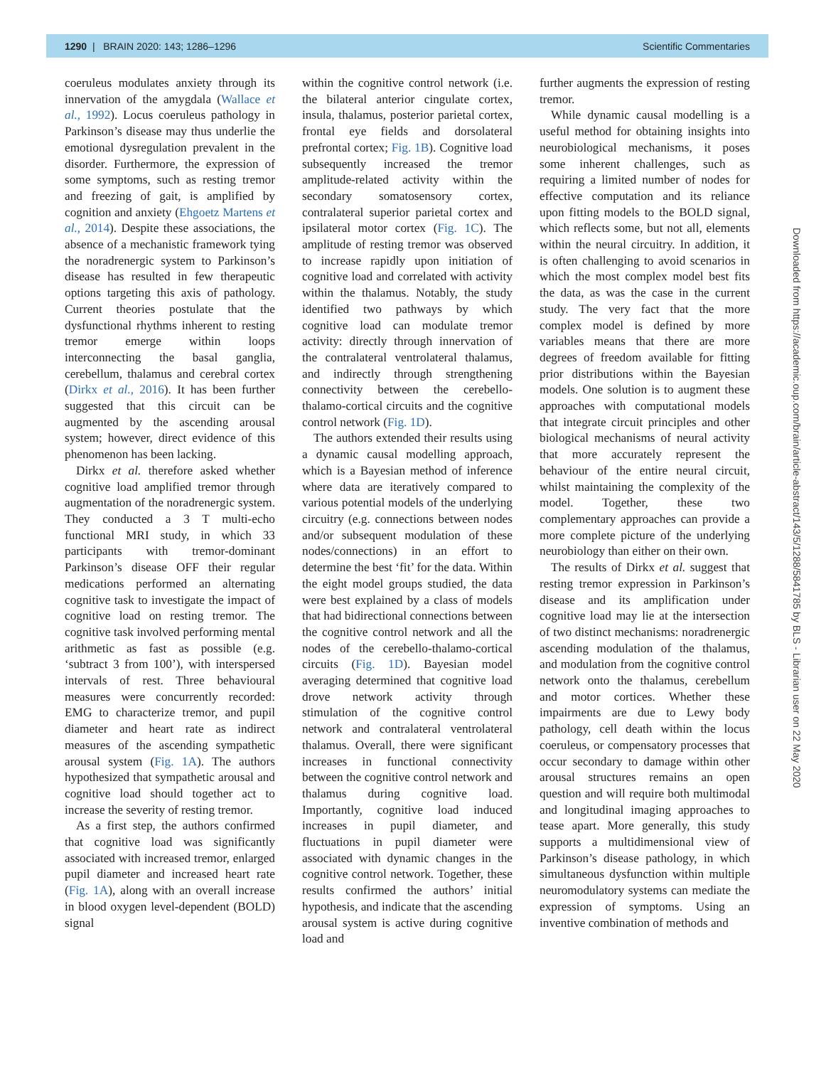1290 | BRAIN 2020: 143; 1286–1296 Scientific Commentaries
coeruleus modulates anxiety through its innervation of the amygdala (Wallace et al., 1992). Locus coeruleus pathology in Parkinson’s disease may thus underlie the emotional dysregulation prevalent in the disorder. Furthermore, the expression of some symptoms, such as resting tremor and freezing of gait, is amplified by cognition and anxiety (Ehgoetz Martens et al., 2014). Despite these associations, the absence of a mechanistic framework tying the noradrenergic system to Parkinson’s disease has resulted in few therapeutic options targeting this axis of pathology. Current theories postulate that the dysfunctional rhythms inherent to resting tremor emerge within loops interconnecting the basal ganglia, cerebellum, thalamus and cerebral cortex (Dirkx et al., 2016). It has been further suggested that this circuit can be augmented by the ascending arousal system; however, direct evidence of this phenomenon has been lacking.
Dirkx et al. therefore asked whether cognitive load amplified tremor through augmentation of the noradrenergic system. They conducted a 3 T multi-echo functional MRI study, in which 33 participants with tremor-dominant Parkinson’s disease OFF their regular medications performed an alternating cognitive task to investigate the impact of cognitive load on resting tremor. The cognitive task involved performing mental arithmetic as fast as possible (e.g. ‘subtract 3 from 100’), with interspersed intervals of rest. Three behavioural measures were concurrently recorded: EMG to characterize tremor, and pupil diameter and heart rate as indirect measures of the ascending sympathetic arousal system (Fig. 1A). The authors hypothesized that sympathetic arousal and cognitive load should together act to increase the severity of resting tremor.
As a first step, the authors confirmed that cognitive load was significantly associated with increased tremor, enlarged pupil diameter and increased heart rate (Fig. 1A), along with an overall increase in blood oxygen level-dependent (BOLD) signal
within the cognitive control network (i.e. the bilateral anterior cingulate cortex, insula, thalamus, posterior parietal cortex, frontal eye fields and dorsolateral prefrontal cortex; Fig. 1B). Cognitive load subsequently increased the tremor amplitude-related activity within the secondary somatosensory cortex, contralateral superior parietal cortex and ipsilateral motor cortex (Fig. 1C). The amplitude of resting tremor was observed to increase rapidly upon initiation of cognitive load and correlated with activity within the thalamus. Notably, the study identified two pathways by which cognitive load can modulate tremor activity: directly through innervation of the contralateral ventrolateral thalamus, and indirectly through strengthening connectivity between the cerebello-thalamo-cortical circuits and the cognitive control network (Fig. 1D).
The authors extended their results using a dynamic causal modelling approach, which is a Bayesian method of inference where data are iteratively compared to various potential models of the underlying circuitry (e.g. connections between nodes and/or subsequent modulation of these nodes/connections) in an effort to determine the best ‘fit’ for the data. Within the eight model groups studied, the data were best explained by a class of models that had bidirectional connections between the cognitive control network and all the nodes of the cerebello-thalamo-cortical circuits (Fig. 1D). Bayesian model averaging determined that cognitive load drove network activity through stimulation of the cognitive control network and contralateral ventrolateral thalamus. Overall, there were significant increases in functional connectivity between the cognitive control network and thalamus during cognitive load. Importantly, cognitive load induced increases in pupil diameter, and fluctuations in pupil diameter were associated with dynamic changes in the cognitive control network. Together, these results confirmed the authors’ initial hypothesis, and indicate that the ascending arousal system is active during cognitive load and
further augments the expression of resting tremor.
While dynamic causal modelling is a useful method for obtaining insights into neurobiological mechanisms, it poses some inherent challenges, such as requiring a limited number of nodes for effective computation and its reliance upon fitting models to the BOLD signal, which reflects some, but not all, elements within the neural circuitry. In addition, it is often challenging to avoid scenarios in which the most complex model best fits the data, as was the case in the current study. The very fact that the more complex model is defined by more variables means that there are more degrees of freedom available for fitting prior distributions within the Bayesian models. One solution is to augment these approaches with computational models that integrate circuit principles and other biological mechanisms of neural activity that more accurately represent the behaviour of the entire neural circuit, whilst maintaining the complexity of the model. Together, these two complementary approaches can provide a more complete picture of the underlying neurobiology than either on their own.
The results of Dirkx et al. suggest that resting tremor expression in Parkinson’s disease and its amplification under cognitive load may lie at the intersection of two distinct mechanisms: noradrenergic ascending modulation of the thalamus, and modulation from the cognitive control network onto the thalamus, cerebellum and motor cortices. Whether these impairments are due to Lewy body pathology, cell death within the locus coeruleus, or compensatory processes that occur secondary to damage within other arousal structures remains an open question and will require both multimodal and longitudinal imaging approaches to tease apart. More generally, this study supports a multidimensional view of Parkinson’s disease pathology, in which simultaneous dysfunction within multiple neuromodulatory systems can mediate the expression of symptoms. Using an inventive combination of methods and
Downloaded from https://academic.oup.com/brain/article-abstract/143/5/1288/5841785 by BLS - Librarian user on 22 May 2020